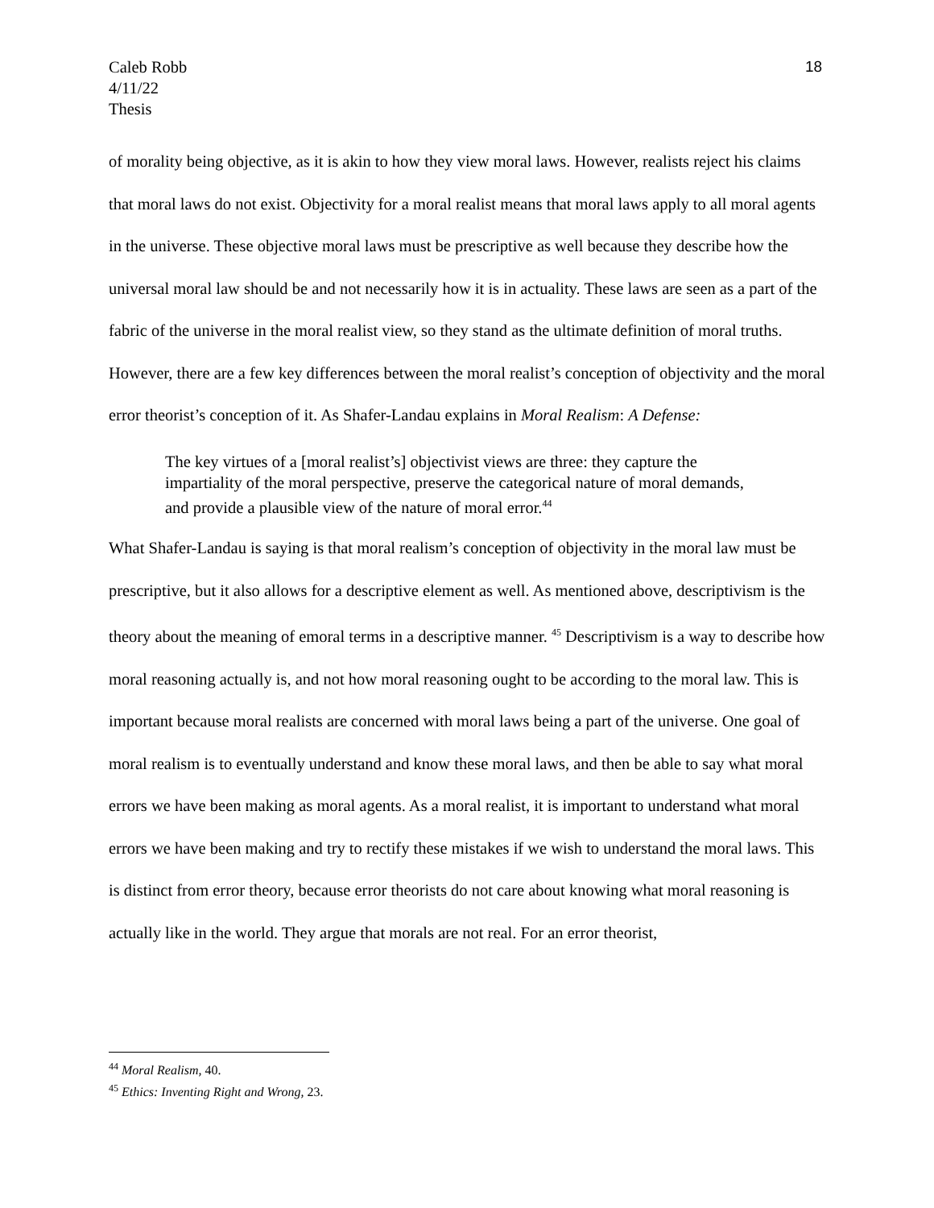Caleb Robb
4/11/22
Thesis
18
of morality being objective, as it is akin to how they view moral laws. However, realists reject his claims that moral laws do not exist. Objectivity for a moral realist means that moral laws apply to all moral agents in the universe. These objective moral laws must be prescriptive as well because they describe how the universal moral law should be and not necessarily how it is in actuality. These laws are seen as a part of the fabric of the universe in the moral realist view, so they stand as the ultimate definition of moral truths. However, there are a few key differences between the moral realist’s conception of objectivity and the moral error theorist’s conception of it. As Shafer-Landau explains in Moral Realism: A Defense:
The key virtues of a [moral realist’s] objectivist views are three: they capture the impartiality of the moral perspective, preserve the categorical nature of moral demands, and provide a plausible view of the nature of moral error.<sup>44</sup>
What Shafer-Landau is saying is that moral realism’s conception of objectivity in the moral law must be prescriptive, but it also allows for a descriptive element as well. As mentioned above, descriptivism is the theory about the meaning of emoral terms in a descriptive manner. <sup>45</sup> Descriptivism is a way to describe how moral reasoning actually is, and not how moral reasoning ought to be according to the moral law. This is important because moral realists are concerned with moral laws being a part of the universe. One goal of moral realism is to eventually understand and know these moral laws, and then be able to say what moral errors we have been making as moral agents. As a moral realist, it is important to understand what moral errors we have been making and try to rectify these mistakes if we wish to understand the moral laws. This is distinct from error theory, because error theorists do not care about knowing what moral reasoning is actually like in the world. They argue that morals are not real. For an error theorist,
<sup>44</sup> Moral Realism, 40.
<sup>45</sup> Ethics: Inventing Right and Wrong, 23.